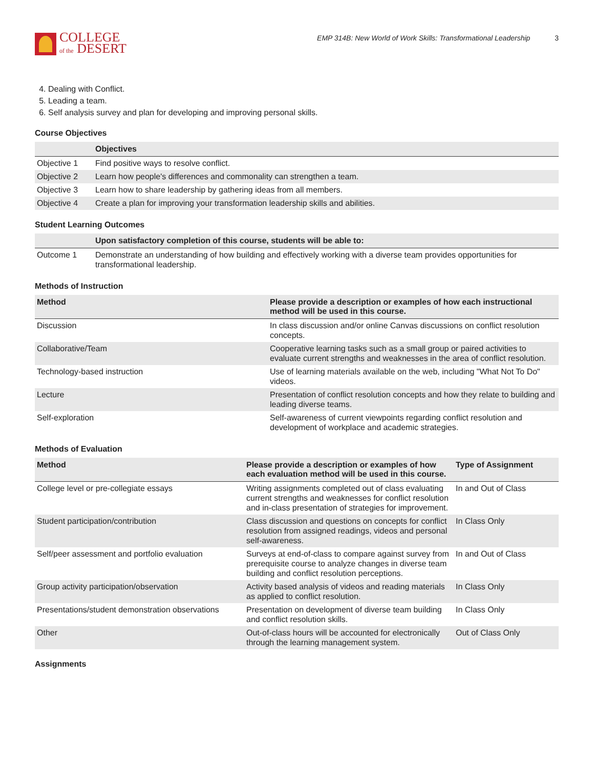COLLEGE
of the DESERT
EMP 314B: New World of Work Skills: Transformational Leadership 3
4. Dealing with Conflict.
5. Leading a team.
6. Self analysis survey and plan for developing and improving personal skills.
Course Objectives
| | Objectives |
| --- | --- |
| Objective 1 | Find positive ways to resolve conflict. |
| Objective 2 | Learn how people's differences and commonality can strengthen a team. |
| Objective 3 | Learn how to share leadership by gathering ideas from all members. |
| Objective 4 | Create a plan for improving your transformation leadership skills and abilities. |
Student Learning Outcomes
| | Upon satisfactory completion of this course, students will be able to: |
| --- | --- |
| Outcome 1 | Demonstrate an understanding of how building and effectively working with a diverse team provides opportunities for transformational leadership. |
Methods of Instruction
| Method | Please provide a description or examples of how each instructional method will be used in this course. |
| --- | --- |
| Discussion | In class discussion and/or online Canvas discussions on conflict resolution concepts. |
| Collaborative/Team | Cooperative learning tasks such as a small group or paired activities to evaluate current strengths and weaknesses in the area of conflict resolution. |
| Technology-based instruction | Use of learning materials available on the web, including "What Not To Do" videos. |
| Lecture | Presentation of conflict resolution concepts and how they relate to building and leading diverse teams. |
| Self-exploration | Self-awareness of current viewpoints regarding conflict resolution and development of workplace and academic strategies. |
Methods of Evaluation
| Method | Please provide a description or examples of how each evaluation method will be used in this course. | Type of Assignment |
| --- | --- | --- |
| College level or pre-collegiate essays | Writing assignments completed out of class evaluating current strengths and weaknesses for conflict resolution and in-class presentation of strategies for improvement. | In and Out of Class |
| Student participation/contribution | Class discussion and questions on concepts for conflict resolution from assigned readings, videos and personal self-awareness. | In Class Only |
| Self/peer assessment and portfolio evaluation | Surveys at end-of-class to compare against survey from prerequisite course to analyze changes in diverse team building and conflict resolution perceptions. | In and Out of Class |
| Group activity participation/observation | Activity based analysis of videos and reading materials as applied to conflict resolution. | In Class Only |
| Presentations/student demonstration observations | Presentation on development of diverse team building and conflict resolution skills. | In Class Only |
| Other | Out-of-class hours will be accounted for electronically through the learning management system. | Out of Class Only |
Assignments